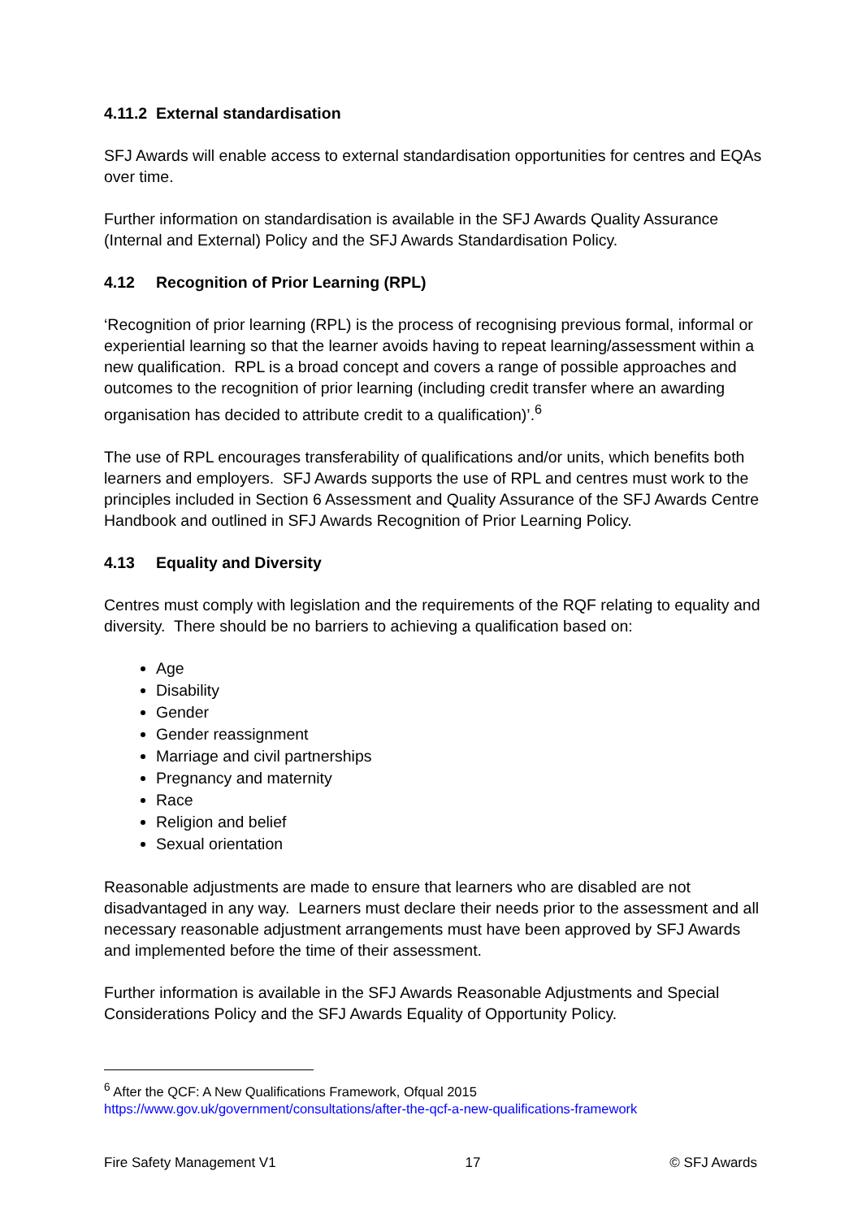4.11.2 External standardisation
SFJ Awards will enable access to external standardisation opportunities for centres and EQAs over time.
Further information on standardisation is available in the SFJ Awards Quality Assurance (Internal and External) Policy and the SFJ Awards Standardisation Policy.
4.12 Recognition of Prior Learning (RPL)
‘Recognition of prior learning (RPL) is the process of recognising previous formal, informal or experiential learning so that the learner avoids having to repeat learning/assessment within a new qualification. RPL is a broad concept and covers a range of possible approaches and outcomes to the recognition of prior learning (including credit transfer where an awarding organisation has decided to attribute credit to a qualification)’.<sup>6</sup>
The use of RPL encourages transferability of qualifications and/or units, which benefits both learners and employers. SFJ Awards supports the use of RPL and centres must work to the principles included in Section 6 Assessment and Quality Assurance of the SFJ Awards Centre Handbook and outlined in SFJ Awards Recognition of Prior Learning Policy.
4.13 Equality and Diversity
Centres must comply with legislation and the requirements of the RQF relating to equality and diversity. There should be no barriers to achieving a qualification based on:
Age
Disability
Gender
Gender reassignment
Marriage and civil partnerships
Pregnancy and maternity
Race
Religion and belief
Sexual orientation
Reasonable adjustments are made to ensure that learners who are disabled are not disadvantaged in any way. Learners must declare their needs prior to the assessment and all necessary reasonable adjustment arrangements must have been approved by SFJ Awards and implemented before the time of their assessment.
Further information is available in the SFJ Awards Reasonable Adjustments and Special Considerations Policy and the SFJ Awards Equality of Opportunity Policy.
<sup>6</sup> After the QCF: A New Qualifications Framework, Ofqual 2015
https://www.gov.uk/government/consultations/after-the-qcf-a-new-qualifications-framework
Fire Safety Management V1 17 © SFJ Awards